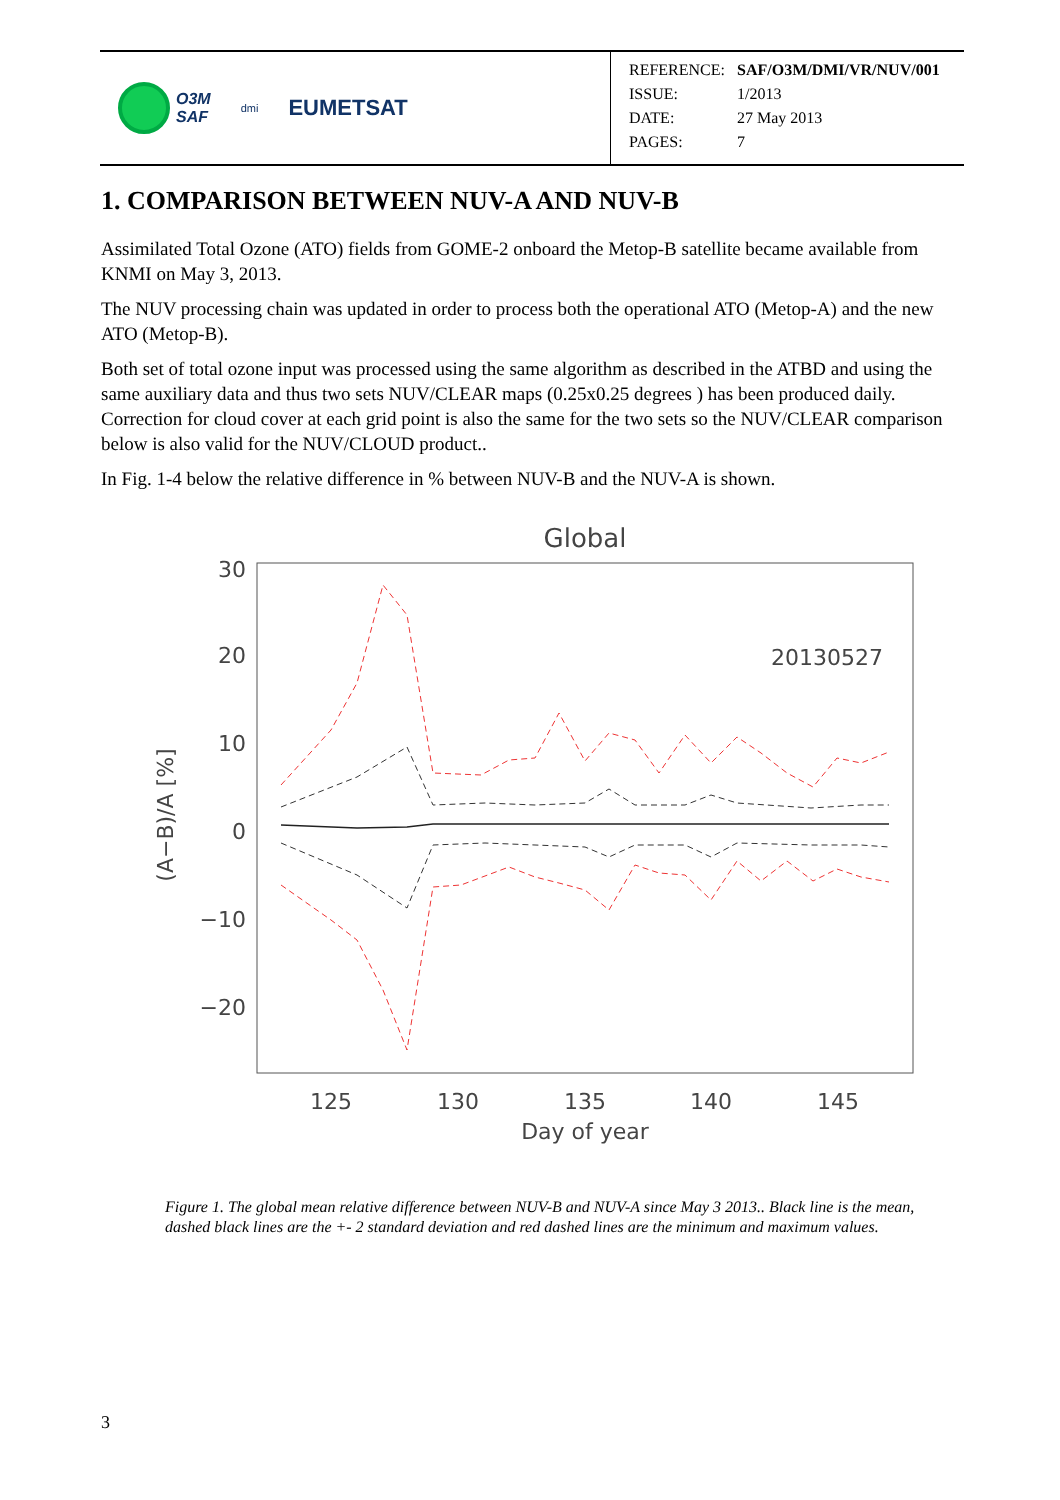O3M
SAF
dmi
EUMETSAT
| REFERENCE: | SAF/O3M/DMI/VR/NUV/001 |
| ISSUE: | 1/2013 |
| DATE: | 27 May 2013 |
| PAGES: | 7 |
1. COMPARISON BETWEEN NUV-A AND NUV-B
Assimilated Total Ozone (ATO) fields from GOME-2 onboard the Metop-B satellite became available from KNMI on May 3, 2013.
The NUV processing chain was updated in order to process both the operational ATO (Metop-A) and the new ATO (Metop-B).
Both set of total ozone input was processed using the same algorithm as described in the ATBD and using the same auxiliary data and thus two sets NUV/CLEAR maps (0.25x0.25 degrees ) has been produced daily. Correction for cloud cover at each grid point is also the same for the two sets so the NUV/CLEAR comparison below is also valid for the NUV/CLOUD product..
In Fig. 1-4 below the relative difference in % between NUV-B and the NUV-A is shown.
Global
30
20
10
0
−10
−20
125
130
135
140
145
Day of year
(A−B)/A [%]
20130527
Figure 1. The global mean relative difference between NUV-B and NUV-A since May 3 2013.. Black line is the mean, dashed black lines are the +- 2 standard deviation and red dashed lines are the minimum and maximum values.
3